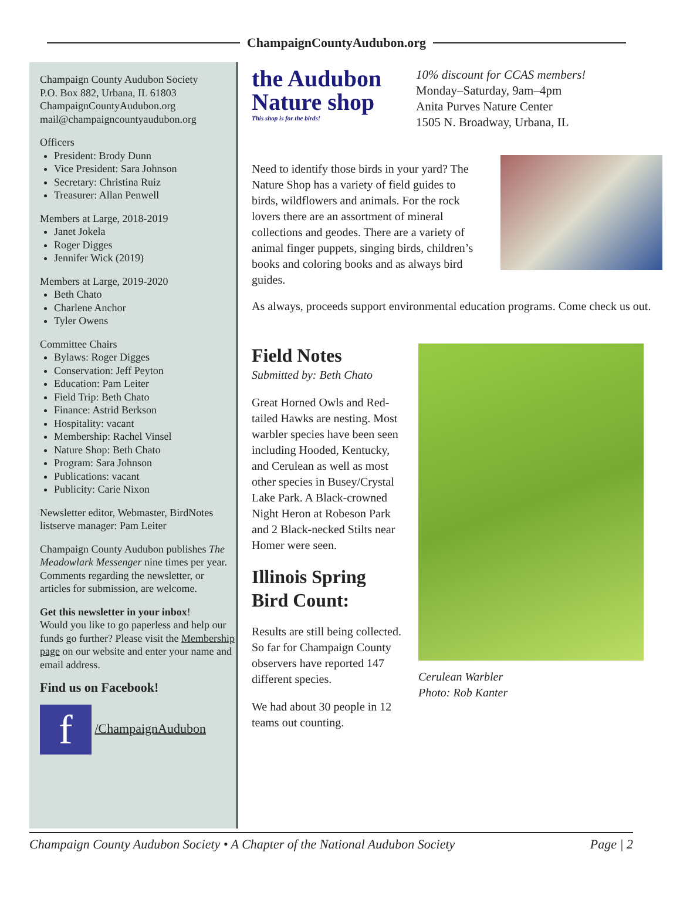ChampaignCountyAudubon.org
Champaign County Audubon Society
P.O. Box 882, Urbana, IL 61803
ChampaignCountyAudubon.org
mail@champaigncountyaudubon.org
Officers
President: Brody Dunn
Vice President: Sara Johnson
Secretary: Christina Ruiz
Treasurer: Allan Penwell
Members at Large, 2018-2019
Janet Jokela
Roger Digges
Jennifer Wick (2019)
Members at Large, 2019-2020
Beth Chato
Charlene Anchor
Tyler Owens
Committee Chairs
Bylaws: Roger Digges
Conservation: Jeff Peyton
Education: Pam Leiter
Field Trip: Beth Chato
Finance: Astrid Berkson
Hospitality: vacant
Membership: Rachel Vinsel
Nature Shop: Beth Chato
Program: Sara Johnson
Publications: vacant
Publicity: Carie Nixon
Newsletter editor, Webmaster, BirdNotes listserve manager: Pam Leiter
Champaign County Audubon publishes The Meadowlark Messenger nine times per year. Comments regarding the newsletter, or articles for submission, are welcome.
Get this newsletter in your inbox!
Would you like to go paperless and help our funds go further? Please visit the Membership page on our website and enter your name and email address.
Find us on Facebook!
f /ChampaignAudubon
the Audubon
Nature shop
This shop is for the birds!
10% discount for CCAS members!
Monday–Saturday, 9am–4pm
Anita Purves Nature Center
1505 N. Broadway, Urbana, IL
Need to identify those birds in your yard? The Nature Shop has a variety of field guides to birds, wildflowers and animals. For the rock lovers there are an assortment of mineral collections and geodes. There are a variety of animal finger puppets, singing birds, children’s books and coloring books and as always bird guides.
As always, proceeds support environmental education programs. Come check us out.
Field Notes
Submitted by: Beth Chato
Great Horned Owls and Red-tailed Hawks are nesting. Most warbler species have been seen including Hooded, Kentucky, and Cerulean as well as most other species in Busey/Crystal Lake Park. A Black-crowned Night Heron at Robeson Park and 2 Black-necked Stilts near Homer were seen.
Illinois Spring Bird Count:
Results are still being collected. So far for Champaign County observers have reported 147 different species.
We had about 30 people in 12 teams out counting.
Cerulean Warbler
Photo: Rob Kanter
Champaign County Audubon Society • A Chapter of the National Audubon Society Page | 2